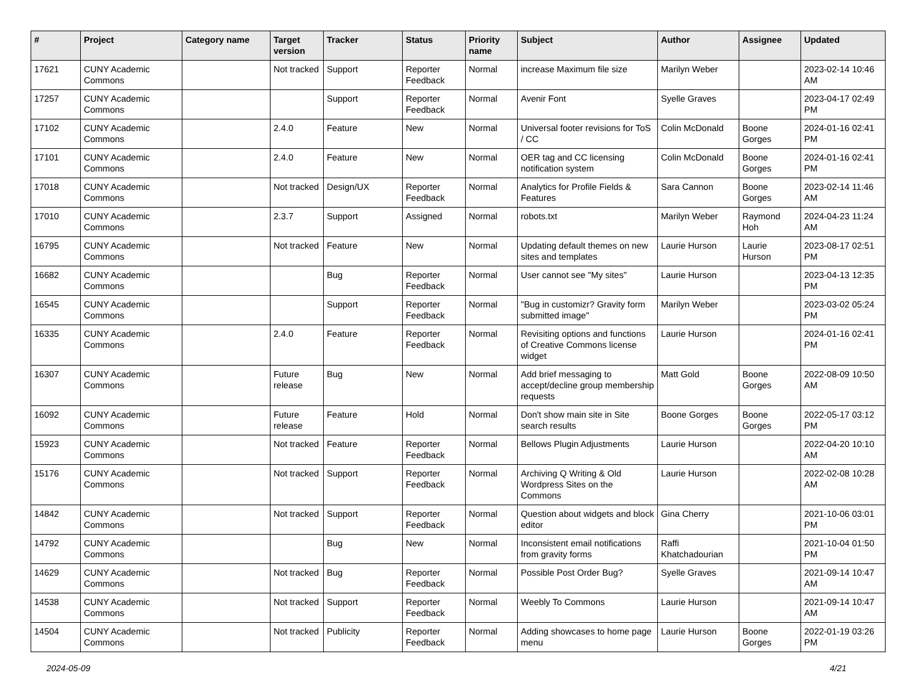| # | Project | Category name | Target version | Tracker | Status | Priority name | Subject | Author | Assignee | Updated |
| --- | --- | --- | --- | --- | --- | --- | --- | --- | --- | --- |
| 17621 | CUNY Academic Commons | | Not tracked | Support | Reporter Feedback | Normal | increase Maximum file size | Marilyn Weber | | 2023-02-14 10:46 AM |
| 17257 | CUNY Academic Commons | | | Support | Reporter Feedback | Normal | Avenir Font | Syelle Graves | | 2023-04-17 02:49 PM |
| 17102 | CUNY Academic Commons | | 2.4.0 | Feature | New | Normal | Universal footer revisions for ToS / CC | Colin McDonald | Boone Gorges | 2024-01-16 02:41 PM |
| 17101 | CUNY Academic Commons | | 2.4.0 | Feature | New | Normal | OER tag and CC licensing notification system | Colin McDonald | Boone Gorges | 2024-01-16 02:41 PM |
| 17018 | CUNY Academic Commons | | Not tracked | Design/UX | Reporter Feedback | Normal | Analytics for Profile Fields & Features | Sara Cannon | Boone Gorges | 2023-02-14 11:46 AM |
| 17010 | CUNY Academic Commons | | 2.3.7 | Support | Assigned | Normal | robots.txt | Marilyn Weber | Raymond Hoh | 2024-04-23 11:24 AM |
| 16795 | CUNY Academic Commons | | Not tracked | Feature | New | Normal | Updating default themes on new sites and templates | Laurie Hurson | Laurie Hurson | 2023-08-17 02:51 PM |
| 16682 | CUNY Academic Commons | | | Bug | Reporter Feedback | Normal | User cannot see "My sites" | Laurie Hurson | | 2023-04-13 12:35 PM |
| 16545 | CUNY Academic Commons | | | Support | Reporter Feedback | Normal | "Bug in customizr? Gravity form submitted image" | Marilyn Weber | | 2023-03-02 05:24 PM |
| 16335 | CUNY Academic Commons | | 2.4.0 | Feature | Reporter Feedback | Normal | Revisiting options and functions of Creative Commons license widget | Laurie Hurson | | 2024-01-16 02:41 PM |
| 16307 | CUNY Academic Commons | | Future release | Bug | New | Normal | Add brief messaging to accept/decline group membership requests | Matt Gold | Boone Gorges | 2022-08-09 10:50 AM |
| 16092 | CUNY Academic Commons | | Future release | Feature | Hold | Normal | Don't show main site in Site search results | Boone Gorges | Boone Gorges | 2022-05-17 03:12 PM |
| 15923 | CUNY Academic Commons | | Not tracked | Feature | Reporter Feedback | Normal | Bellows Plugin Adjustments | Laurie Hurson | | 2022-04-20 10:10 AM |
| 15176 | CUNY Academic Commons | | Not tracked | Support | Reporter Feedback | Normal | Archiving Q Writing & Old Wordpress Sites on the Commons | Laurie Hurson | | 2022-02-08 10:28 AM |
| 14842 | CUNY Academic Commons | | Not tracked | Support | Reporter Feedback | Normal | Question about widgets and block editor | Gina Cherry | | 2021-10-06 03:01 PM |
| 14792 | CUNY Academic Commons | | | Bug | New | Normal | Inconsistent email notifications from gravity forms | Raffi Khatchadourian | | 2021-10-04 01:50 PM |
| 14629 | CUNY Academic Commons | | Not tracked | Bug | Reporter Feedback | Normal | Possible Post Order Bug? | Syelle Graves | | 2021-09-14 10:47 AM |
| 14538 | CUNY Academic Commons | | Not tracked | Support | Reporter Feedback | Normal | Weebly To Commons | Laurie Hurson | | 2021-09-14 10:47 AM |
| 14504 | CUNY Academic Commons | | Not tracked | Publicity | Reporter Feedback | Normal | Adding showcases to home page menu | Laurie Hurson | Boone Gorges | 2022-01-19 03:26 PM |
2024-05-09 4/21